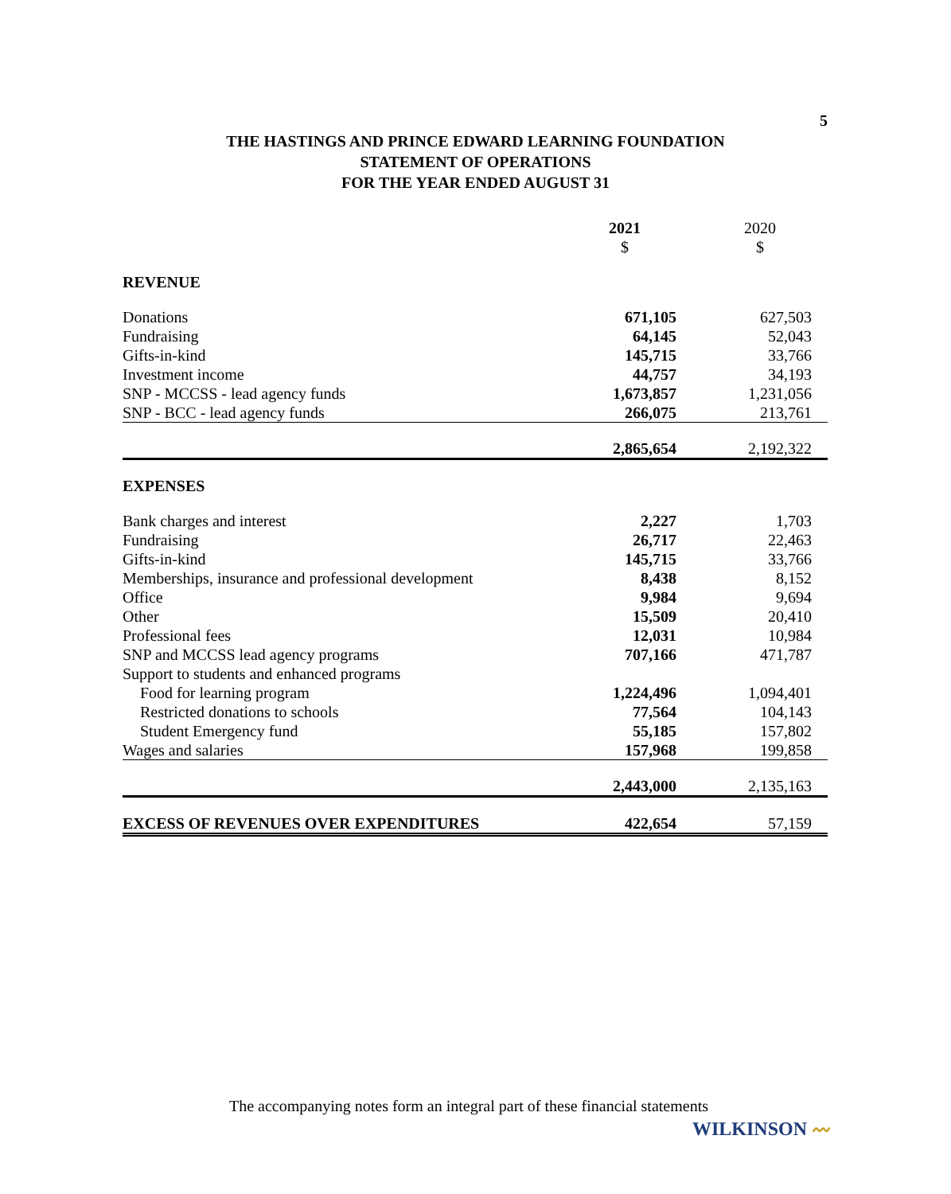5
THE HASTINGS AND PRINCE EDWARD LEARNING FOUNDATION
STATEMENT OF OPERATIONS
FOR THE YEAR ENDED AUGUST 31
| | 2021 | 2020 |
| --- | --- | --- |
| | $ | $ |
| REVENUE | | |
| Donations | 671,105 | 627,503 |
| Fundraising | 64,145 | 52,043 |
| Gifts-in-kind | 145,715 | 33,766 |
| Investment income | 44,757 | 34,193 |
| SNP - MCCSS - lead agency funds | 1,673,857 | 1,231,056 |
| SNP - BCC - lead agency funds | 266,075 | 213,761 |
| | 2,865,654 | 2,192,322 |
| EXPENSES | | |
| Bank charges and interest | 2,227 | 1,703 |
| Fundraising | 26,717 | 22,463 |
| Gifts-in-kind | 145,715 | 33,766 |
| Memberships, insurance and professional development | 8,438 | 8,152 |
| Office | 9,984 | 9,694 |
| Other | 15,509 | 20,410 |
| Professional fees | 12,031 | 10,984 |
| SNP and MCCSS lead agency programs | 707,166 | 471,787 |
| Support to students and enhanced programs | | |
| Food for learning program | 1,224,496 | 1,094,401 |
| Restricted donations to schools | 77,564 | 104,143 |
| Student Emergency fund | 55,185 | 157,802 |
| Wages and salaries | 157,968 | 199,858 |
| | 2,443,000 | 2,135,163 |
| EXCESS OF REVENUES OVER EXPENDITURES | 422,654 | 57,159 |
The accompanying notes form an integral part of these financial statements
WILKINSON 〰